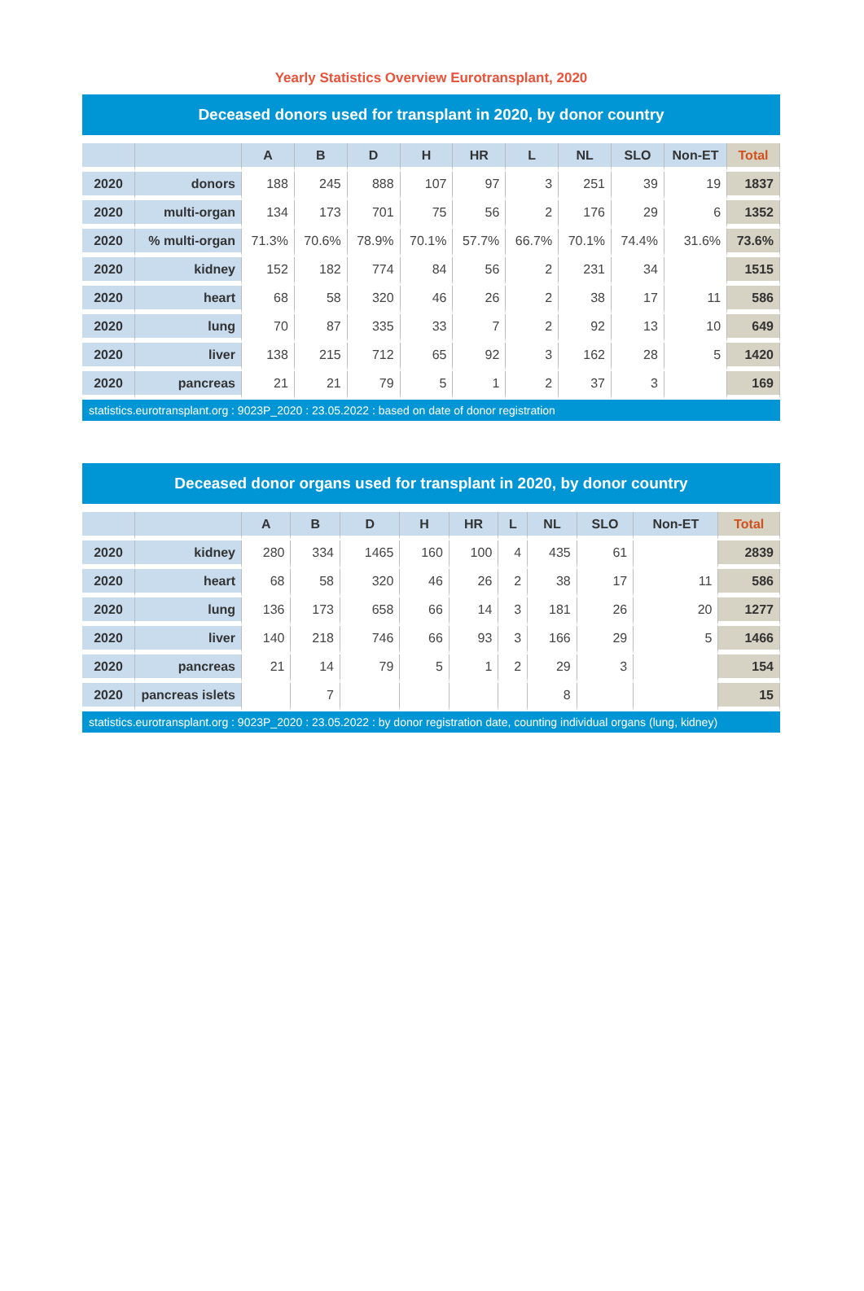Yearly Statistics Overview Eurotransplant, 2020
Deceased donors used for transplant in 2020, by donor country
| | | A | B | D | H | HR | L | NL | SLO | Non-ET | Total |
| --- | --- | --- | --- | --- | --- | --- | --- | --- | --- | --- | --- |
| 2020 | donors | 188 | 245 | 888 | 107 | 97 | 3 | 251 | 39 | 19 | 1837 |
| 2020 | multi-organ | 134 | 173 | 701 | 75 | 56 | 2 | 176 | 29 | 6 | 1352 |
| 2020 | % multi-organ | 71.3% | 70.6% | 78.9% | 70.1% | 57.7% | 66.7% | 70.1% | 74.4% | 31.6% | 73.6% |
| 2020 | kidney | 152 | 182 | 774 | 84 | 56 | 2 | 231 | 34 | | 1515 |
| 2020 | heart | 68 | 58 | 320 | 46 | 26 | 2 | 38 | 17 | 11 | 586 |
| 2020 | lung | 70 | 87 | 335 | 33 | 7 | 2 | 92 | 13 | 10 | 649 |
| 2020 | liver | 138 | 215 | 712 | 65 | 92 | 3 | 162 | 28 | 5 | 1420 |
| 2020 | pancreas | 21 | 21 | 79 | 5 | 1 | 2 | 37 | 3 | | 169 |
statistics.eurotransplant.org : 9023P_2020 : 23.05.2022 : based on date of donor registration
Deceased donor organs used for transplant in 2020, by donor country
| | | A | B | D | H | HR | L | NL | SLO | Non-ET | Total |
| --- | --- | --- | --- | --- | --- | --- | --- | --- | --- | --- | --- |
| 2020 | kidney | 280 | 334 | 1465 | 160 | 100 | 4 | 435 | 61 | | 2839 |
| 2020 | heart | 68 | 58 | 320 | 46 | 26 | 2 | 38 | 17 | 11 | 586 |
| 2020 | lung | 136 | 173 | 658 | 66 | 14 | 3 | 181 | 26 | 20 | 1277 |
| 2020 | liver | 140 | 218 | 746 | 66 | 93 | 3 | 166 | 29 | 5 | 1466 |
| 2020 | pancreas | 21 | 14 | 79 | 5 | 1 | 2 | 29 | 3 | | 154 |
| 2020 | pancreas islets | | 7 | | | | | 8 | | | 15 |
statistics.eurotransplant.org : 9023P_2020 : 23.05.2022 : by donor registration date, counting individual organs (lung, kidney)